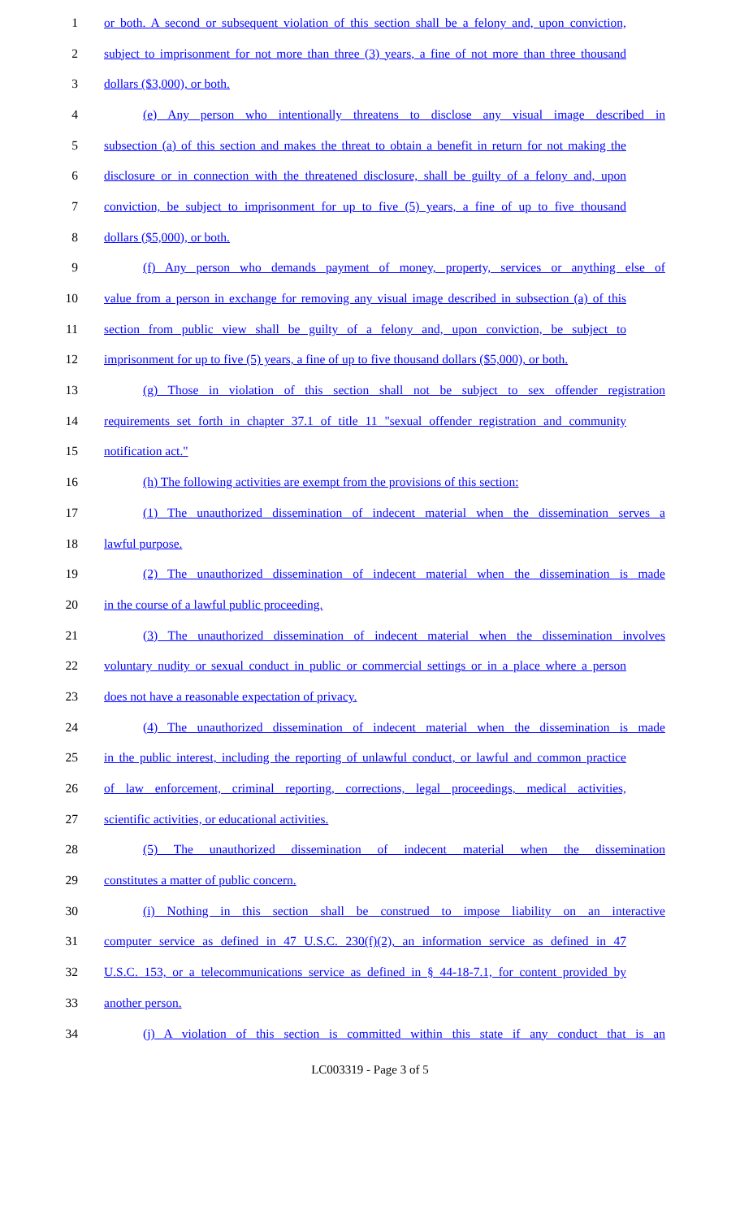1 or both. A second or subsequent violation of this section shall be a felony and, upon conviction,
2 subject to imprisonment for not more than three (3) years, a fine of not more than three thousand
3 dollars ($3,000), or both.
4 (e) Any person who intentionally threatens to disclose any visual image described in
5 subsection (a) of this section and makes the threat to obtain a benefit in return for not making the
6 disclosure or in connection with the threatened disclosure, shall be guilty of a felony and, upon
7 conviction, be subject to imprisonment for up to five (5) years, a fine of up to five thousand
8 dollars ($5,000), or both.
9 (f) Any person who demands payment of money, property, services or anything else of
10 value from a person in exchange for removing any visual image described in subsection (a) of this
11 section from public view shall be guilty of a felony and, upon conviction, be subject to
12 imprisonment for up to five (5) years, a fine of up to five thousand dollars ($5,000), or both.
13 (g) Those in violation of this section shall not be subject to sex offender registration
14 requirements set forth in chapter 37.1 of title 11 "sexual offender registration and community
15 notification act."
16 (h) The following activities are exempt from the provisions of this section:
17 (1) The unauthorized dissemination of indecent material when the dissemination serves a
18 lawful purpose.
19 (2) The unauthorized dissemination of indecent material when the dissemination is made
20 in the course of a lawful public proceeding.
21 (3) The unauthorized dissemination of indecent material when the dissemination involves
22 voluntary nudity or sexual conduct in public or commercial settings or in a place where a person
23 does not have a reasonable expectation of privacy.
24 (4) The unauthorized dissemination of indecent material when the dissemination is made
25 in the public interest, including the reporting of unlawful conduct, or lawful and common practice
26 of law enforcement, criminal reporting, corrections, legal proceedings, medical activities,
27 scientific activities, or educational activities.
28 (5) The unauthorized dissemination of indecent material when the dissemination
29 constitutes a matter of public concern.
30 (i) Nothing in this section shall be construed to impose liability on an interactive
31 computer service as defined in 47 U.S.C. 230(f)(2), an information service as defined in 47
32 U.S.C. 153, or a telecommunications service as defined in § 44-18-7.1, for content provided by
33 another person.
34 (j) A violation of this section is committed within this state if any conduct that is an
LC003319 - Page 3 of 5